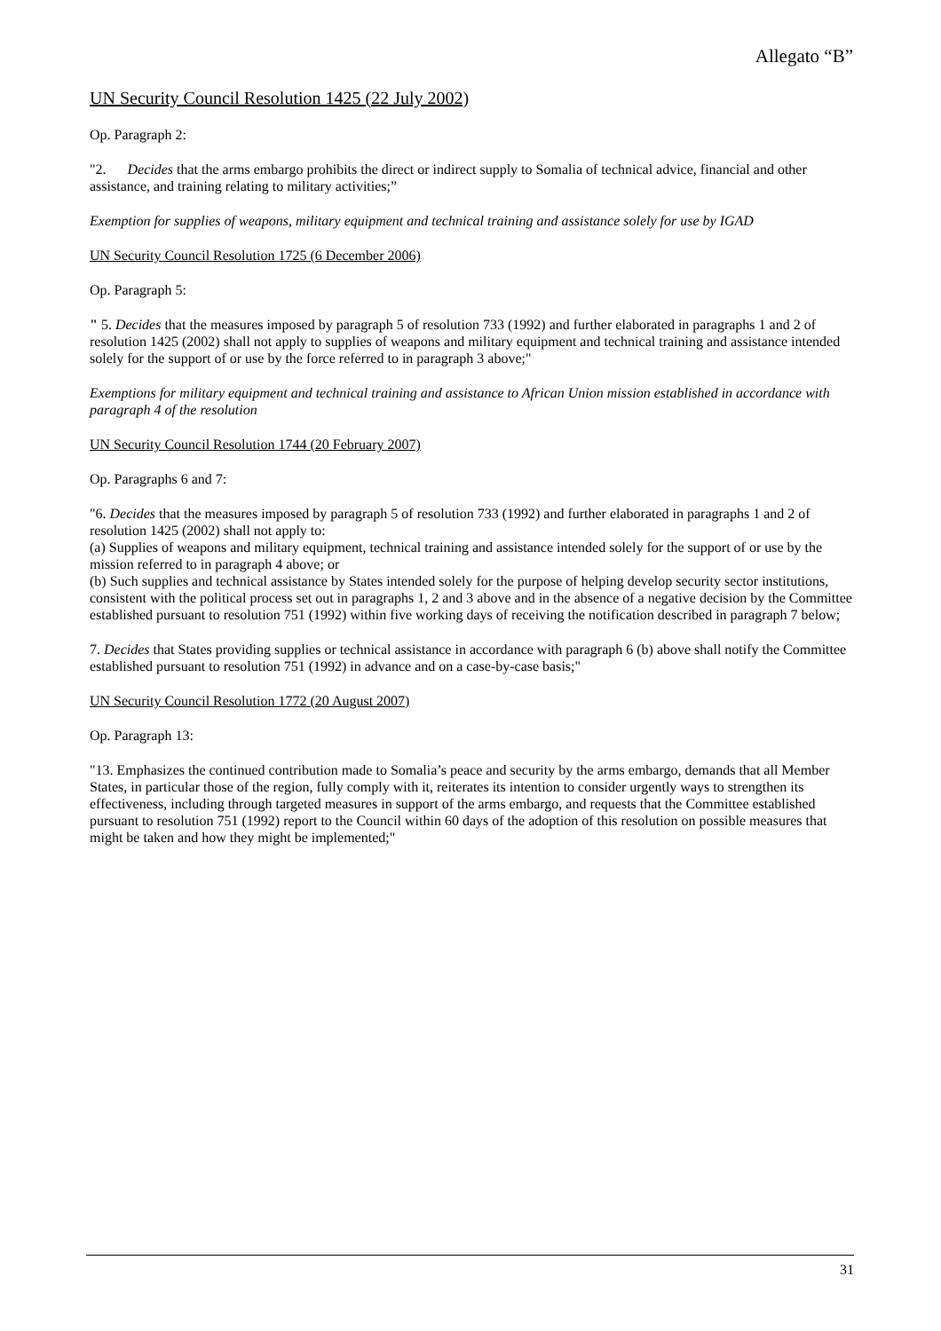Allegato “B”
UN Security Council Resolution 1425 (22 July 2002)
Op. Paragraph 2:
"2. Decides that the arms embargo prohibits the direct or indirect supply to Somalia of technical advice, financial and other assistance, and training relating to military activities;”
Exemption for supplies of weapons, military equipment and technical training and assistance solely for use by IGAD
UN Security Council Resolution 1725 (6 December 2006)
Op. Paragraph 5:
" 5. Decides that the measures imposed by paragraph 5 of resolution 733 (1992) and further elaborated in paragraphs 1 and 2 of resolution 1425 (2002) shall not apply to supplies of weapons and military equipment and technical training and assistance intended solely for the support of or use by the force referred to in paragraph 3 above;"
Exemptions for military equipment and technical training and assistance to African Union mission established in accordance with paragraph 4 of the resolution
UN Security Council Resolution 1744 (20 February 2007)
Op. Paragraphs 6 and 7:
"6. Decides that the measures imposed by paragraph 5 of resolution 733 (1992) and further elaborated in paragraphs 1 and 2 of resolution 1425 (2002) shall not apply to:
(a) Supplies of weapons and military equipment, technical training and assistance intended solely for the support of or use by the mission referred to in paragraph 4 above; or
(b) Such supplies and technical assistance by States intended solely for the purpose of helping develop security sector institutions, consistent with the political process set out in paragraphs 1, 2 and 3 above and in the absence of a negative decision by the Committee established pursuant to resolution 751 (1992) within five working days of receiving the notification described in paragraph 7 below;
7. Decides that States providing supplies or technical assistance in accordance with paragraph 6 (b) above shall notify the Committee established pursuant to resolution 751 (1992) in advance and on a case-by-case basis;"
UN Security Council Resolution 1772 (20 August 2007)
Op. Paragraph 13:
"13. Emphasizes the continued contribution made to Somalia’s peace and security by the arms embargo, demands that all Member States, in particular those of the region, fully comply with it, reiterates its intention to consider urgently ways to strengthen its effectiveness, including through targeted measures in support of the arms embargo, and requests that the Committee established pursuant to resolution 751 (1992) report to the Council within 60 days of the adoption of this resolution on possible measures that might be taken and how they might be implemented;"
31